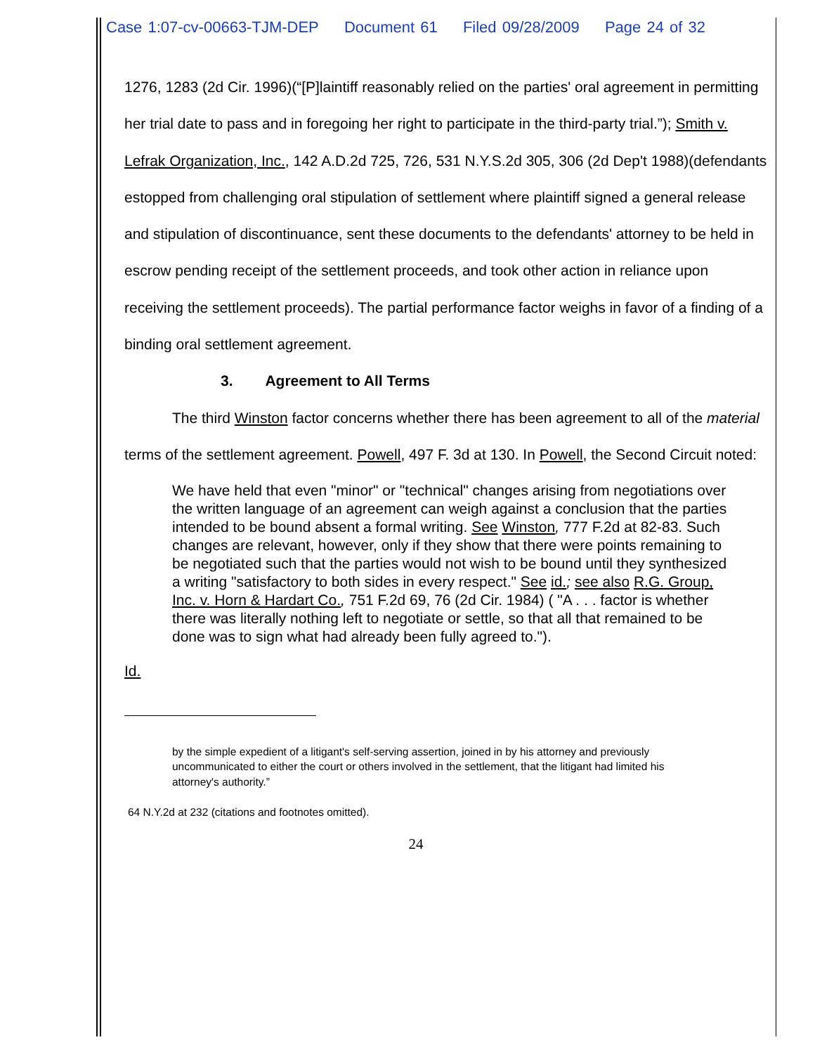Case 1:07-cv-00663-TJM-DEP Document 61 Filed 09/28/2009 Page 24 of 32
1276, 1283 (2d Cir. 1996)(“[P]laintiff reasonably relied on the parties' oral agreement in permitting her trial date to pass and in foregoing her right to participate in the third-party trial.”); Smith v. Lefrak Organization, Inc., 142 A.D.2d 725, 726, 531 N.Y.S.2d 305, 306 (2d Dep't 1988)(defendants estopped from challenging oral stipulation of settlement where plaintiff signed a general release and stipulation of discontinuance, sent these documents to the defendants' attorney to be held in escrow pending receipt of the settlement proceeds, and took other action in reliance upon receiving the settlement proceeds). The partial performance factor weighs in favor of a finding of a binding oral settlement agreement.
3. Agreement to All Terms
The third Winston factor concerns whether there has been agreement to all of the material terms of the settlement agreement. Powell, 497 F. 3d at 130. In Powell, the Second Circuit noted:
We have held that even "minor" or "technical" changes arising from negotiations over the written language of an agreement can weigh against a conclusion that the parties intended to be bound absent a formal writing. See Winston, 777 F.2d at 82-83. Such changes are relevant, however, only if they show that there were points remaining to be negotiated such that the parties would not wish to be bound until they synthesized a writing "satisfactory to both sides in every respect." See id.; see also R.G. Group, Inc. v. Horn & Hardart Co., 751 F.2d 69, 76 (2d Cir. 1984) ( "A . . . factor is whether there was literally nothing left to negotiate or settle, so that all that remained to be done was to sign what had already been fully agreed to.").
Id.
by the simple expedient of a litigant's self-serving assertion, joined in by his attorney and previously uncommunicated to either the court or others involved in the settlement, that the litigant had limited his attorney's authority.”
64 N.Y.2d at 232 (citations and footnotes omitted).
24